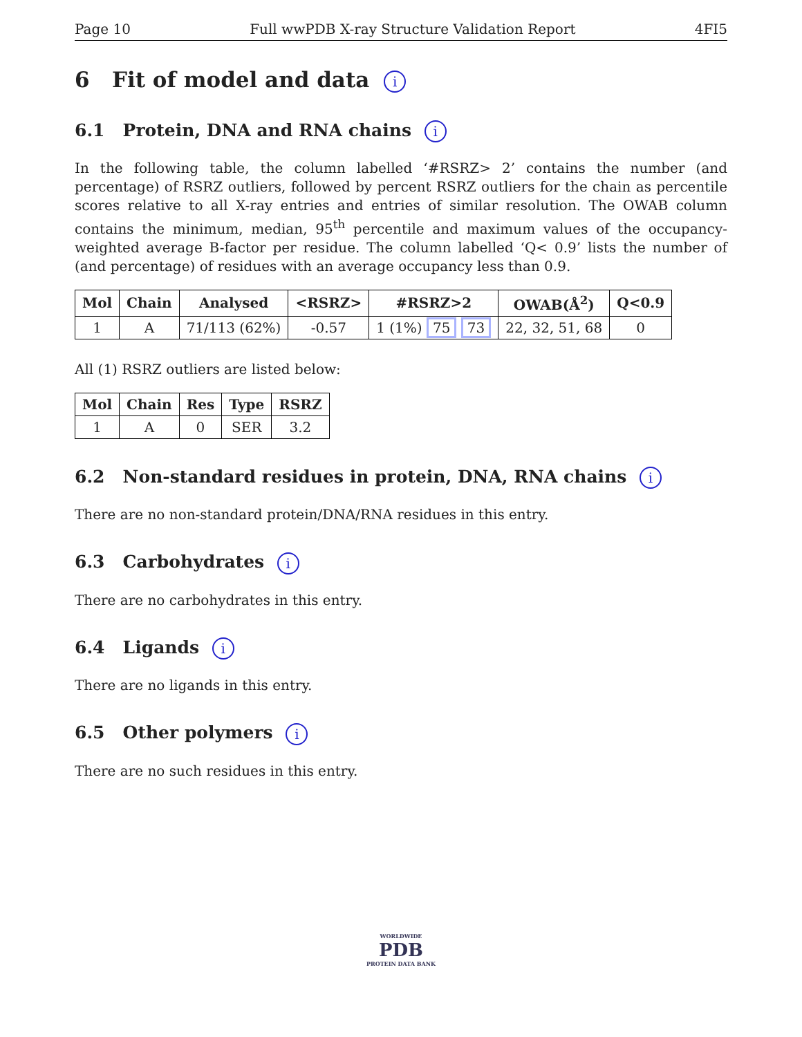Page 10 Full wwPDB X-ray Structure Validation Report 4FI5
6 Fit of model and data i
6.1 Protein, DNA and RNA chains i
In the following table, the column labelled ‘#RSRZ> 2’ contains the number (and percentage) of RSRZ outliers, followed by percent RSRZ outliers for the chain as percentile scores relative to all X-ray entries and entries of similar resolution. The OWAB column contains the minimum, median, 95<sup>th</sup> percentile and maximum values of the occupancy-weighted average B-factor per residue. The column labelled ‘Q< 0.9’ lists the number of (and percentage) of residues with an average occupancy less than 0.9.
| Mol | Chain | Analysed | <RSRZ> | #RSRZ>2 | OWAB(Å<sup>2</sup>) | Q<0.9 |
| --- | --- | --- | --- | --- | --- | --- |
| 1 | A | 71/113 (62%) | -0.57 | 1 (1%) 75 73 | 22, 32, 51, 68 | 0 |
All (1) RSRZ outliers are listed below:
| Mol | Chain | Res | Type | RSRZ |
| --- | --- | --- | --- | --- |
| 1 | A | 0 | SER | 3.2 |
6.2 Non-standard residues in protein, DNA, RNA chains i
There are no non-standard protein/DNA/RNA residues in this entry.
6.3 Carbohydrates i
There are no carbohydrates in this entry.
6.4 Ligands i
There are no ligands in this entry.
6.5 Other polymers i
There are no such residues in this entry.
WORLDWIDE
PDB
PROTEIN DATA BANK